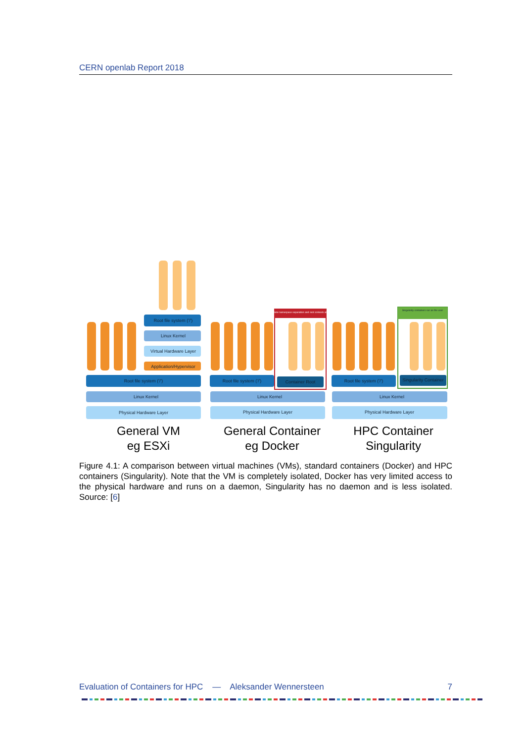CERN openlab Report 2018
Root file system ('/')
Linux Kernel
Virtual Hardware Layer
Application/Hypervisor
Root file system ('/')
Container Root
Root file system ('/')
Root file system ('/')
Singularity Container
Linux Kernel
Linux Kernel
Linux Kernel
Physical Hardware Layer
Physical Hardware Layer
Physical Hardware Layer
Complete namespace separation and root contexts allowed
Singularity containers run as the user
General VM
eg ESXi
General Container
eg Docker
HPC Container
Singularity
Figure 4.1: A comparison between virtual machines (VMs), standard containers (Docker) and HPC containers (Singularity). Note that the VM is completely isolated, Docker has very limited access to the physical hardware and runs on a daemon, Singularity has no daemon and is less isolated. Source: [6]
Evaluation of Containers for HPC — Aleksander Wennersteen 7